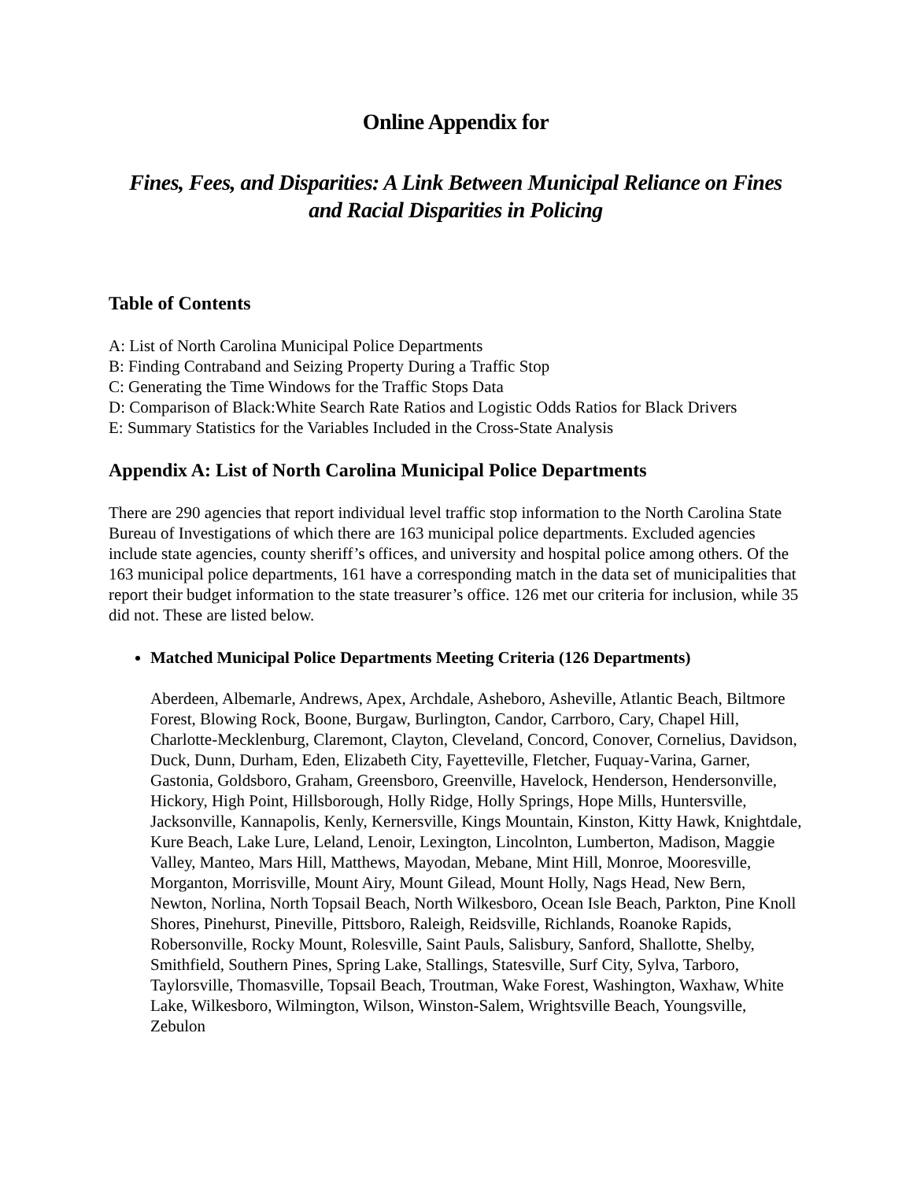Online Appendix for
Fines, Fees, and Disparities: A Link Between Municipal Reliance on Fines
and Racial Disparities in Policing
Table of Contents
A: List of North Carolina Municipal Police Departments
B: Finding Contraband and Seizing Property During a Traffic Stop
C: Generating the Time Windows for the Traffic Stops Data
D: Comparison of Black:White Search Rate Ratios and Logistic Odds Ratios for Black Drivers
E: Summary Statistics for the Variables Included in the Cross-State Analysis
Appendix A: List of North Carolina Municipal Police Departments
There are 290 agencies that report individual level traffic stop information to the North Carolina State Bureau of Investigations of which there are 163 municipal police departments. Excluded agencies include state agencies, county sheriff’s offices, and university and hospital police among others. Of the 163 municipal police departments, 161 have a corresponding match in the data set of municipalities that report their budget information to the state treasurer’s office. 126 met our criteria for inclusion, while 35 did not. These are listed below.
Matched Municipal Police Departments Meeting Criteria (126 Departments)
Aberdeen, Albemarle, Andrews, Apex, Archdale, Asheboro, Asheville, Atlantic Beach, Biltmore Forest, Blowing Rock, Boone, Burgaw, Burlington, Candor, Carrboro, Cary, Chapel Hill, Charlotte-Mecklenburg, Claremont, Clayton, Cleveland, Concord, Conover, Cornelius, Davidson, Duck, Dunn, Durham, Eden, Elizabeth City, Fayetteville, Fletcher, Fuquay-Varina, Garner, Gastonia, Goldsboro, Graham, Greensboro, Greenville, Havelock, Henderson, Hendersonville, Hickory, High Point, Hillsborough, Holly Ridge, Holly Springs, Hope Mills, Huntersville, Jacksonville, Kannapolis, Kenly, Kernersville, Kings Mountain, Kinston, Kitty Hawk, Knightdale, Kure Beach, Lake Lure, Leland, Lenoir, Lexington, Lincolnton, Lumberton, Madison, Maggie Valley, Manteo, Mars Hill, Matthews, Mayodan, Mebane, Mint Hill, Monroe, Mooresville, Morganton, Morrisville, Mount Airy, Mount Gilead, Mount Holly, Nags Head, New Bern, Newton, Norlina, North Topsail Beach, North Wilkesboro, Ocean Isle Beach, Parkton, Pine Knoll Shores, Pinehurst, Pineville, Pittsboro, Raleigh, Reidsville, Richlands, Roanoke Rapids, Robersonville, Rocky Mount, Rolesville, Saint Pauls, Salisbury, Sanford, Shallotte, Shelby, Smithfield, Southern Pines, Spring Lake, Stallings, Statesville, Surf City, Sylva, Tarboro, Taylorsville, Thomasville, Topsail Beach, Troutman, Wake Forest, Washington, Waxhaw, White Lake, Wilkesboro, Wilmington, Wilson, Winston-Salem, Wrightsville Beach, Youngsville, Zebulon